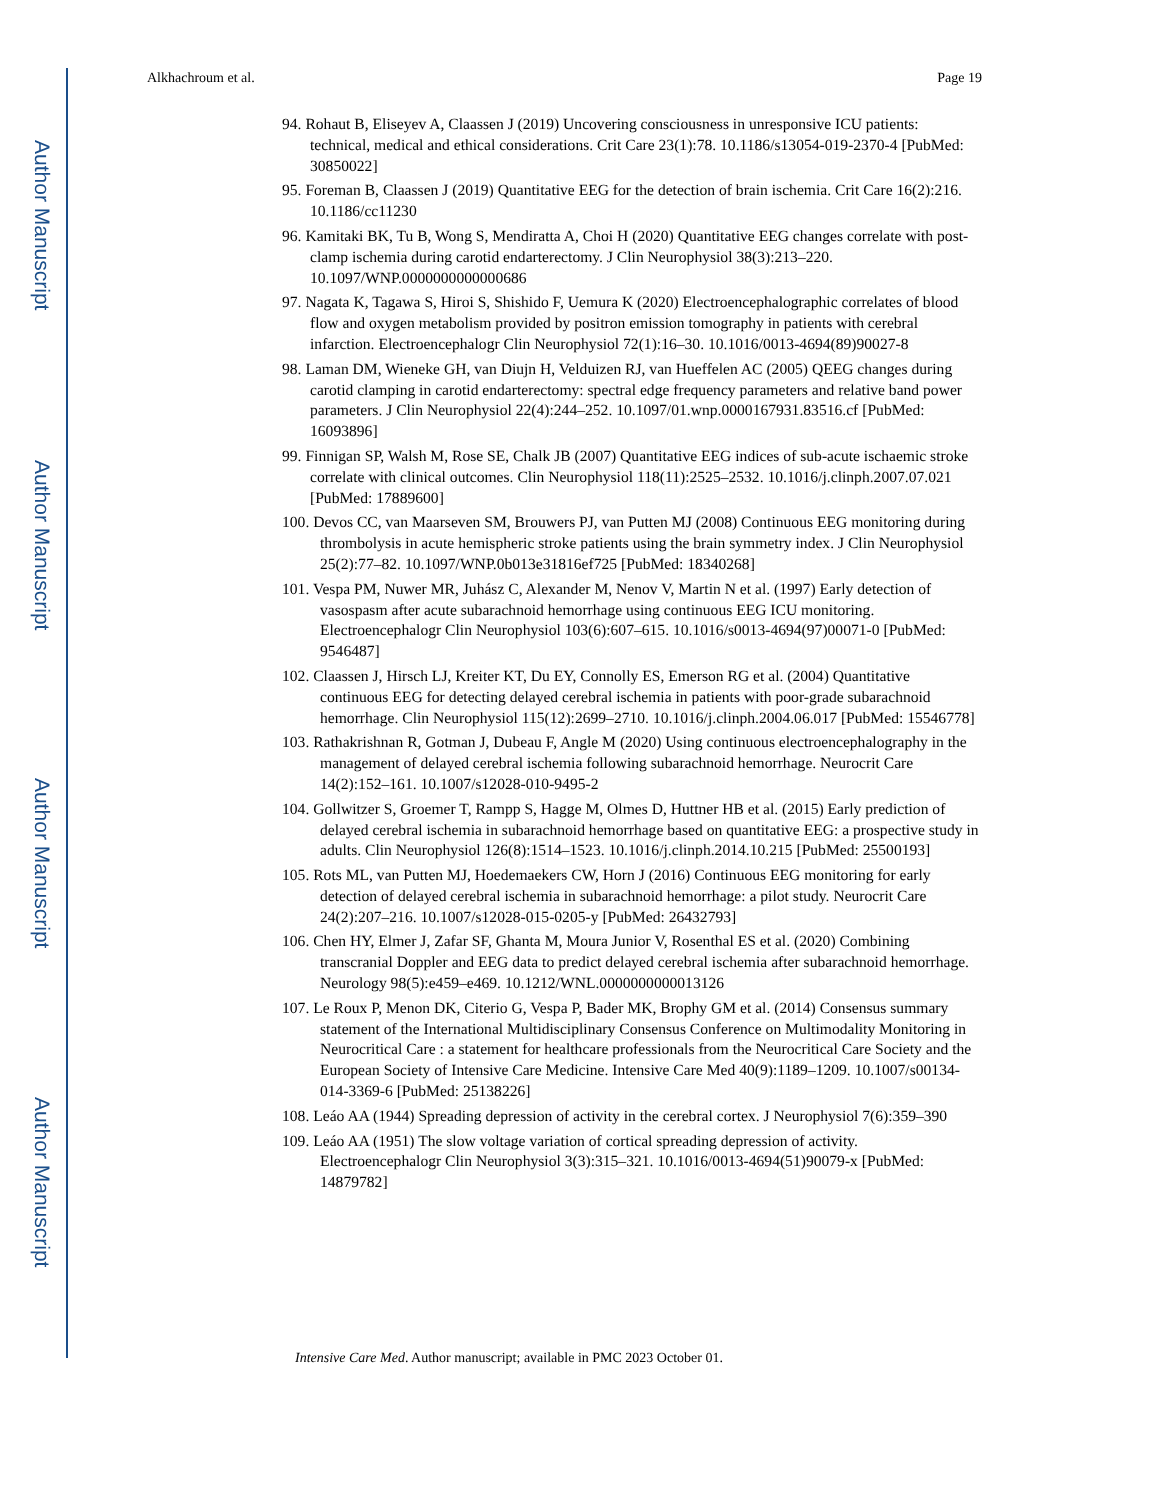Author Manuscript
Author Manuscript
Author Manuscript
Author Manuscript
Alkhachroum et al. Page 19
94. Rohaut B, Eliseyev A, Claassen J (2019) Uncovering consciousness in unresponsive ICU patients: technical, medical and ethical considerations. Crit Care 23(1):78. 10.1186/s13054-019-2370-4 [PubMed: 30850022]
95. Foreman B, Claassen J (2019) Quantitative EEG for the detection of brain ischemia. Crit Care 16(2):216. 10.1186/cc11230
96. Kamitaki BK, Tu B, Wong S, Mendiratta A, Choi H (2020) Quantitative EEG changes correlate with post-clamp ischemia during carotid endarterectomy. J Clin Neurophysiol 38(3):213–220. 10.1097/WNP.0000000000000686
97. Nagata K, Tagawa S, Hiroi S, Shishido F, Uemura K (2020) Electroencephalographic correlates of blood flow and oxygen metabolism provided by positron emission tomography in patients with cerebral infarction. Electroencephalogr Clin Neurophysiol 72(1):16–30. 10.1016/0013-4694(89)90027-8
98. Laman DM, Wieneke GH, van Diujn H, Velduizen RJ, van Hueffelen AC (2005) QEEG changes during carotid clamping in carotid endarterectomy: spectral edge frequency parameters and relative band power parameters. J Clin Neurophysiol 22(4):244–252. 10.1097/01.wnp.0000167931.83516.cf [PubMed: 16093896]
99. Finnigan SP, Walsh M, Rose SE, Chalk JB (2007) Quantitative EEG indices of sub-acute ischaemic stroke correlate with clinical outcomes. Clin Neurophysiol 118(11):2525–2532. 10.1016/j.clinph.2007.07.021 [PubMed: 17889600]
100. Devos CC, van Maarseven SM, Brouwers PJ, van Putten MJ (2008) Continuous EEG monitoring during thrombolysis in acute hemispheric stroke patients using the brain symmetry index. J Clin Neurophysiol 25(2):77–82. 10.1097/WNP.0b013e31816ef725 [PubMed: 18340268]
101. Vespa PM, Nuwer MR, Juhász C, Alexander M, Nenov V, Martin N et al. (1997) Early detection of vasospasm after acute subarachnoid hemorrhage using continuous EEG ICU monitoring. Electroencephalogr Clin Neurophysiol 103(6):607–615. 10.1016/s0013-4694(97)00071-0 [PubMed: 9546487]
102. Claassen J, Hirsch LJ, Kreiter KT, Du EY, Connolly ES, Emerson RG et al. (2004) Quantitative continuous EEG for detecting delayed cerebral ischemia in patients with poor-grade subarachnoid hemorrhage. Clin Neurophysiol 115(12):2699–2710. 10.1016/j.clinph.2004.06.017 [PubMed: 15546778]
103. Rathakrishnan R, Gotman J, Dubeau F, Angle M (2020) Using continuous electroencephalography in the management of delayed cerebral ischemia following subarachnoid hemorrhage. Neurocrit Care 14(2):152–161. 10.1007/s12028-010-9495-2
104. Gollwitzer S, Groemer T, Rampp S, Hagge M, Olmes D, Huttner HB et al. (2015) Early prediction of delayed cerebral ischemia in subarachnoid hemorrhage based on quantitative EEG: a prospective study in adults. Clin Neurophysiol 126(8):1514–1523. 10.1016/j.clinph.2014.10.215 [PubMed: 25500193]
105. Rots ML, van Putten MJ, Hoedemaekers CW, Horn J (2016) Continuous EEG monitoring for early detection of delayed cerebral ischemia in subarachnoid hemorrhage: a pilot study. Neurocrit Care 24(2):207–216. 10.1007/s12028-015-0205-y [PubMed: 26432793]
106. Chen HY, Elmer J, Zafar SF, Ghanta M, Moura Junior V, Rosenthal ES et al. (2020) Combining transcranial Doppler and EEG data to predict delayed cerebral ischemia after subarachnoid hemorrhage. Neurology 98(5):e459–e469. 10.1212/WNL.0000000000013126
107. Le Roux P, Menon DK, Citerio G, Vespa P, Bader MK, Brophy GM et al. (2014) Consensus summary statement of the International Multidisciplinary Consensus Conference on Multimodality Monitoring in Neurocritical Care : a statement for healthcare professionals from the Neurocritical Care Society and the European Society of Intensive Care Medicine. Intensive Care Med 40(9):1189–1209. 10.1007/s00134-014-3369-6 [PubMed: 25138226]
108. Leáo AA (1944) Spreading depression of activity in the cerebral cortex. J Neurophysiol 7(6):359–390
109. Leáo AA (1951) The slow voltage variation of cortical spreading depression of activity. Electroencephalogr Clin Neurophysiol 3(3):315–321. 10.1016/0013-4694(51)90079-x [PubMed: 14879782]
Intensive Care Med. Author manuscript; available in PMC 2023 October 01.